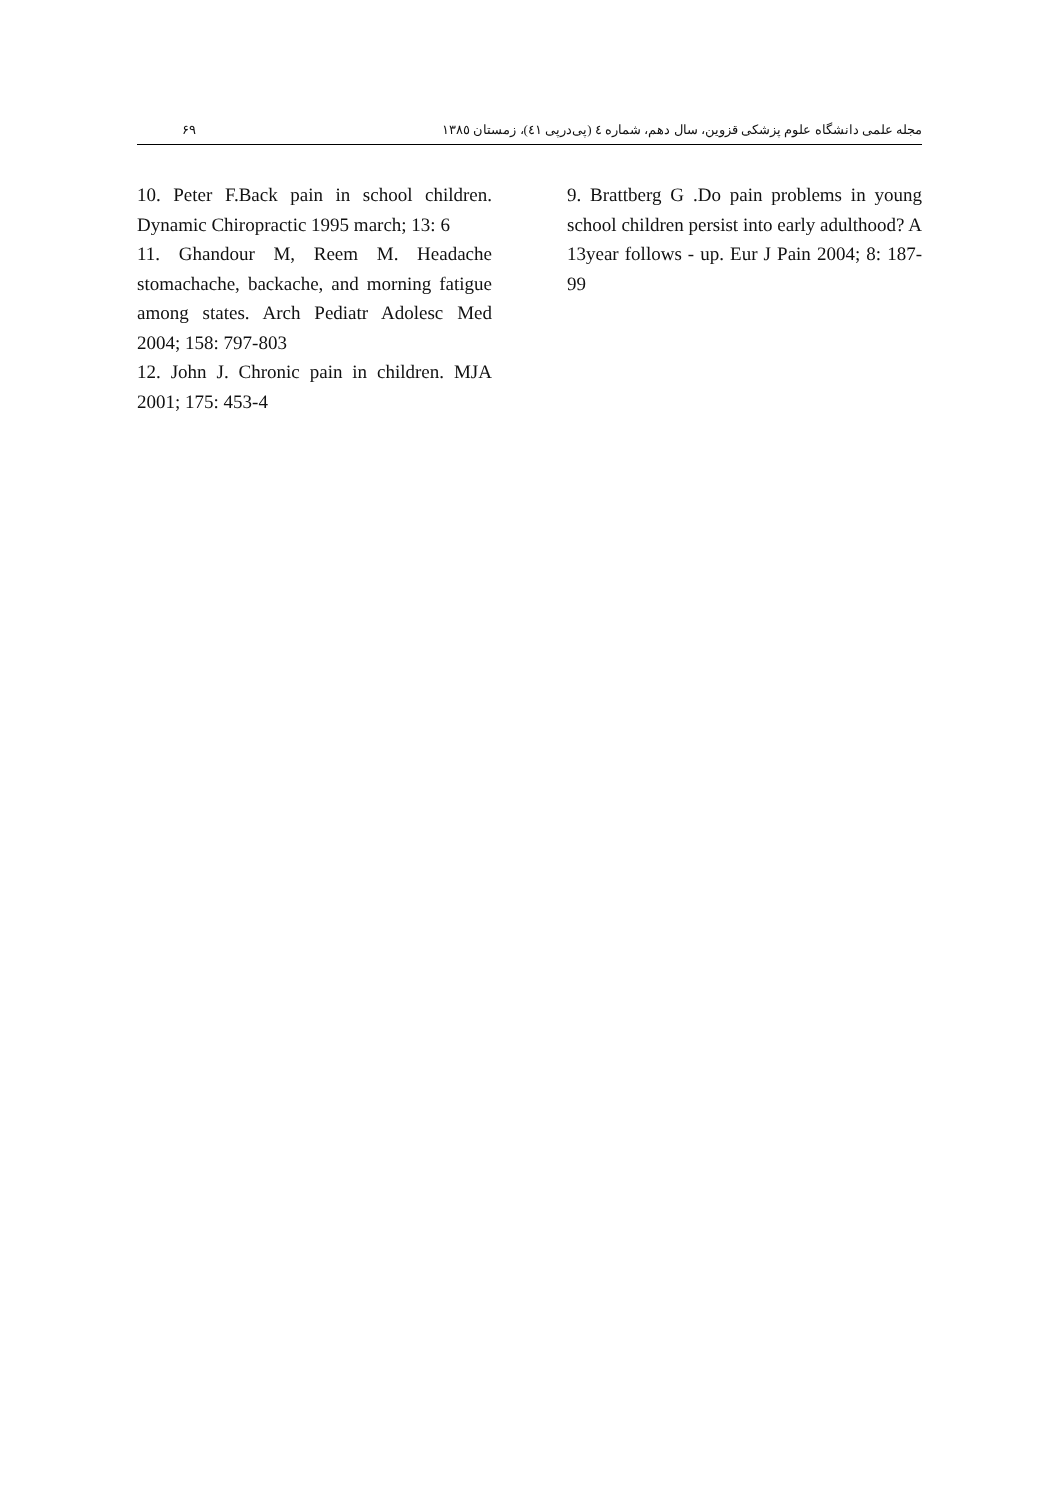۶۹ مجله علمی دانشگاه علوم پزشکی قزوین، سال دهم، شماره ٤ (پی‌درپی ٤١)، زمستان ١٣٨٥
9. Brattberg G .Do pain problems in young school children persist into early adulthood? A 13year follows - up. Eur J Pain 2004; 8: 187-99
10. Peter F.Back pain in school children. Dynamic Chiropractic 1995 march; 13: 6
11. Ghandour M, Reem M. Headache stomachache, backache, and morning fatigue among states. Arch Pediatr Adolesc Med 2004; 158: 797-803
12. John J. Chronic pain in children. MJA 2001; 175: 453-4